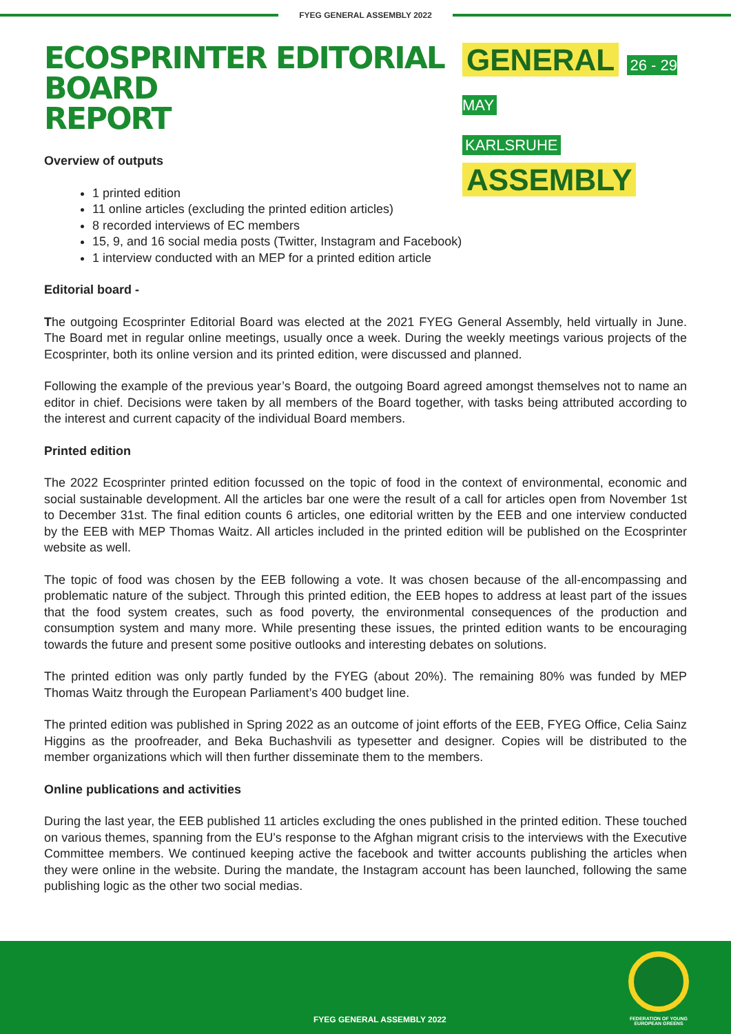FYEG GENERAL ASSEMBLY 2022
ECOSPRINTER EDITORIAL BOARD
REPORT
GENERAL 26 - 29 MAY
KARLSRUHE ASSEMBLY
Overview of outputs
1 printed edition
11 online articles (excluding the printed edition articles)
8 recorded interviews of EC members
15, 9, and 16 social media posts (Twitter, Instagram and Facebook)
1 interview conducted with an MEP for a printed edition article
Editorial board -
The outgoing Ecosprinter Editorial Board was elected at the 2021 FYEG General Assembly, held virtually in June. The Board met in regular online meetings, usually once a week. During the weekly meetings various projects of the Ecosprinter, both its online version and its printed edition, were discussed and planned.
Following the example of the previous year’s Board, the outgoing Board agreed amongst themselves not to name an editor in chief. Decisions were taken by all members of the Board together, with tasks being attributed according to the interest and current capacity of the individual Board members.
Printed edition
The 2022 Ecosprinter printed edition focussed on the topic of food in the context of environmental, economic and social sustainable development. All the articles bar one were the result of a call for articles open from November 1st to December 31st. The final edition counts 6 articles, one editorial written by the EEB and one interview conducted by the EEB with MEP Thomas Waitz. All articles included in the printed edition will be published on the Ecosprinter website as well.
The topic of food was chosen by the EEB following a vote. It was chosen because of the all-encompassing and problematic nature of the subject. Through this printed edition, the EEB hopes to address at least part of the issues that the food system creates, such as food poverty, the environmental consequences of the production and consumption system and many more. While presenting these issues, the printed edition wants to be encouraging towards the future and present some positive outlooks and interesting debates on solutions.
The printed edition was only partly funded by the FYEG (about 20%). The remaining 80% was funded by MEP Thomas Waitz through the European Parliament’s 400 budget line.
The printed edition was published in Spring 2022 as an outcome of joint efforts of the EEB, FYEG Office, Celia Sainz Higgins as the proofreader, and Beka Buchashvili as typesetter and designer. Copies will be distributed to the member organizations which will then further disseminate them to the members.
Online publications and activities
During the last year, the EEB published 11 articles excluding the ones published in the printed edition. These touched on various themes, spanning from the EU’s response to the Afghan migrant crisis to the interviews with the Executive Committee members. We continued keeping active the facebook and twitter accounts publishing the articles when they were online in the website. During the mandate, the Instagram account has been launched, following the same publishing logic as the other two social medias.
FYEG GENERAL ASSEMBLY 2022
FEDERATION OF YOUNG
EUROPEAN GREENS